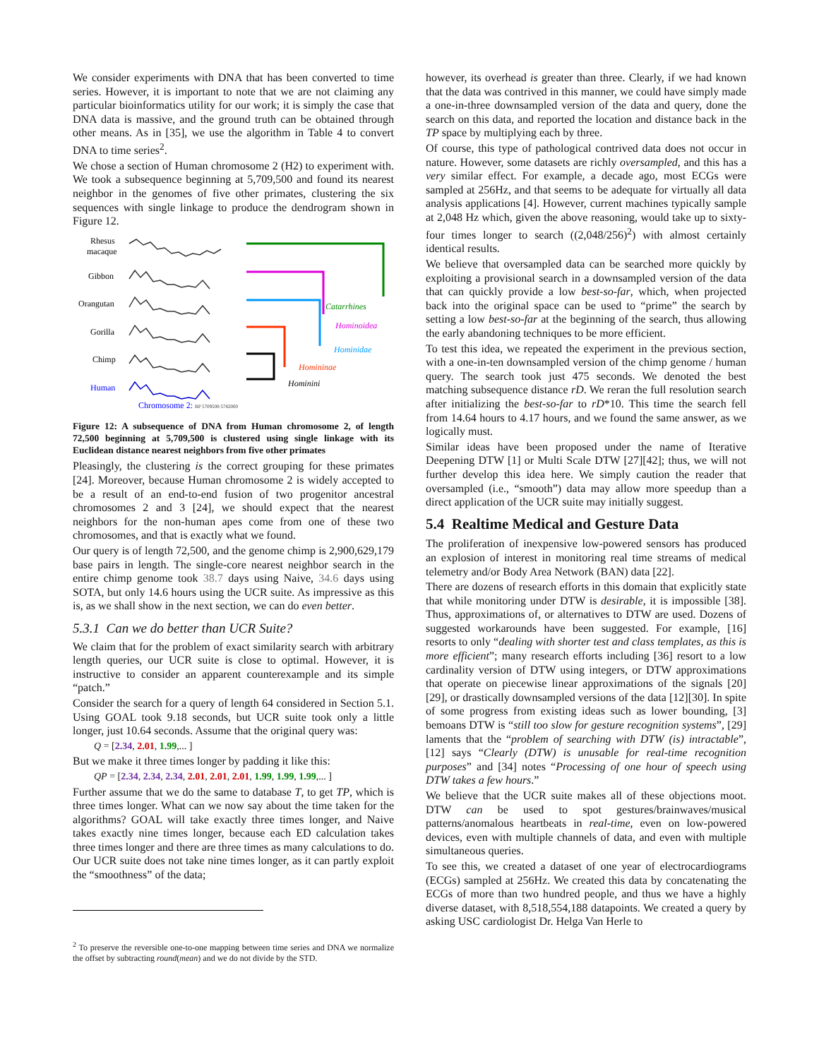We consider experiments with DNA that has been converted to time series. However, it is important to note that we are not claiming any particular bioinformatics utility for our work; it is simply the case that DNA data is massive, and the ground truth can be obtained through other means. As in [35], we use the algorithm in Table 4 to convert DNA to time series<sup>2</sup>.
We chose a section of Human chromosome 2 (H2) to experiment with. We took a subsequence beginning at 5,709,500 and found its nearest neighbor in the genomes of five other primates, clustering the six sequences with single linkage to produce the dendrogram shown in Figure 12.
Rhesus
macaque
Gibbon
Orangutan
Gorilla
Chimp
Human
Catarrhines
Hominoidea
Hominidae
Homininae
Hominini
Chromosome 2: BP 5709500:5782000
Figure 12: A subsequence of DNA from Human chromosome 2, of length 72,500 beginning at 5,709,500 is clustered using single linkage with its Euclidean distance nearest neighbors from five other primates
Pleasingly, the clustering is the correct grouping for these primates [24]. Moreover, because Human chromosome 2 is widely accepted to be a result of an end-to-end fusion of two progenitor ancestral chromosomes 2 and 3 [24], we should expect that the nearest neighbors for the non-human apes come from one of these two chromosomes, and that is exactly what we found.
Our query is of length 72,500, and the genome chimp is 2,900,629,179 base pairs in length. The single-core nearest neighbor search in the entire chimp genome took 38.7 days using Naive, 34.6 days using SOTA, but only 14.6 hours using the UCR suite. As impressive as this is, as we shall show in the next section, we can do even better.
5.3.1 Can we do better than UCR Suite?
We claim that for the problem of exact similarity search with arbitrary length queries, our UCR suite is close to optimal. However, it is instructive to consider an apparent counterexample and its simple “patch.”
Consider the search for a query of length 64 considered in Section 5.1. Using GOAL took 9.18 seconds, but UCR suite took only a little longer, just 10.64 seconds. Assume that the original query was:
Q = [2.34, 2.01, 1.99,... ]
But we make it three times longer by padding it like this:
QP = [2.34, 2.34, 2.34, 2.01, 2.01, 2.01, 1.99, 1.99, 1.99,... ]
Further assume that we do the same to database T, to get TP, which is three times longer. What can we now say about the time taken for the algorithms? GOAL will take exactly three times longer, and Naive takes exactly nine times longer, because each ED calculation takes three times longer and there are three times as many calculations to do. Our UCR suite does not take nine times longer, as it can partly exploit the “smoothness” of the data;
<sup>2</sup> To preserve the reversible one-to-one mapping between time series and DNA we normalize the offset by subtracting round(mean) and we do not divide by the STD.
however, its overhead is greater than three. Clearly, if we had known that the data was contrived in this manner, we could have simply made a one-in-three downsampled version of the data and query, done the search on this data, and reported the location and distance back in the TP space by multiplying each by three.
Of course, this type of pathological contrived data does not occur in nature. However, some datasets are richly oversampled, and this has a very similar effect. For example, a decade ago, most ECGs were sampled at 256Hz, and that seems to be adequate for virtually all data analysis applications [4]. However, current machines typically sample at 2,048 Hz which, given the above reasoning, would take up to sixty-four times longer to search ((2,048/256)<sup>2</sup>) with almost certainly identical results.
We believe that oversampled data can be searched more quickly by exploiting a provisional search in a downsampled version of the data that can quickly provide a low best-so-far, which, when projected back into the original space can be used to “prime” the search by setting a low best-so-far at the beginning of the search, thus allowing the early abandoning techniques to be more efficient.
To test this idea, we repeated the experiment in the previous section, with a one-in-ten downsampled version of the chimp genome / human query. The search took just 475 seconds. We denoted the best matching subsequence distance rD. We reran the full resolution search after initializing the best-so-far to rD*10. This time the search fell from 14.64 hours to 4.17 hours, and we found the same answer, as we logically must.
Similar ideas have been proposed under the name of Iterative Deepening DTW [1] or Multi Scale DTW [27][42]; thus, we will not further develop this idea here. We simply caution the reader that oversampled (i.e., “smooth”) data may allow more speedup than a direct application of the UCR suite may initially suggest.
5.4 Realtime Medical and Gesture Data
The proliferation of inexpensive low-powered sensors has produced an explosion of interest in monitoring real time streams of medical telemetry and/or Body Area Network (BAN) data [22].
There are dozens of research efforts in this domain that explicitly state that while monitoring under DTW is desirable, it is impossible [38]. Thus, approximations of, or alternatives to DTW are used. Dozens of suggested workarounds have been suggested. For example, [16] resorts to only “dealing with shorter test and class templates, as this is more efficient”; many research efforts including [36] resort to a low cardinality version of DTW using integers, or DTW approximations that operate on piecewise linear approximations of the signals [20][29], or drastically downsampled versions of the data [12][30]. In spite of some progress from existing ideas such as lower bounding, [3] bemoans DTW is “still too slow for gesture recognition systems”, [29] laments that the “problem of searching with DTW (is) intractable”, [12] says “Clearly (DTW) is unusable for real-time recognition purposes” and [34] notes “Processing of one hour of speech using DTW takes a few hours.”
We believe that the UCR suite makes all of these objections moot. DTW can be used to spot gestures/brainwaves/musical patterns/anomalous heartbeats in real-time, even on low-powered devices, even with multiple channels of data, and even with multiple simultaneous queries.
To see this, we created a dataset of one year of electrocardiograms (ECGs) sampled at 256Hz. We created this data by concatenating the ECGs of more than two hundred people, and thus we have a highly diverse dataset, with 8,518,554,188 datapoints. We created a query by asking USC cardiologist Dr. Helga Van Herle to